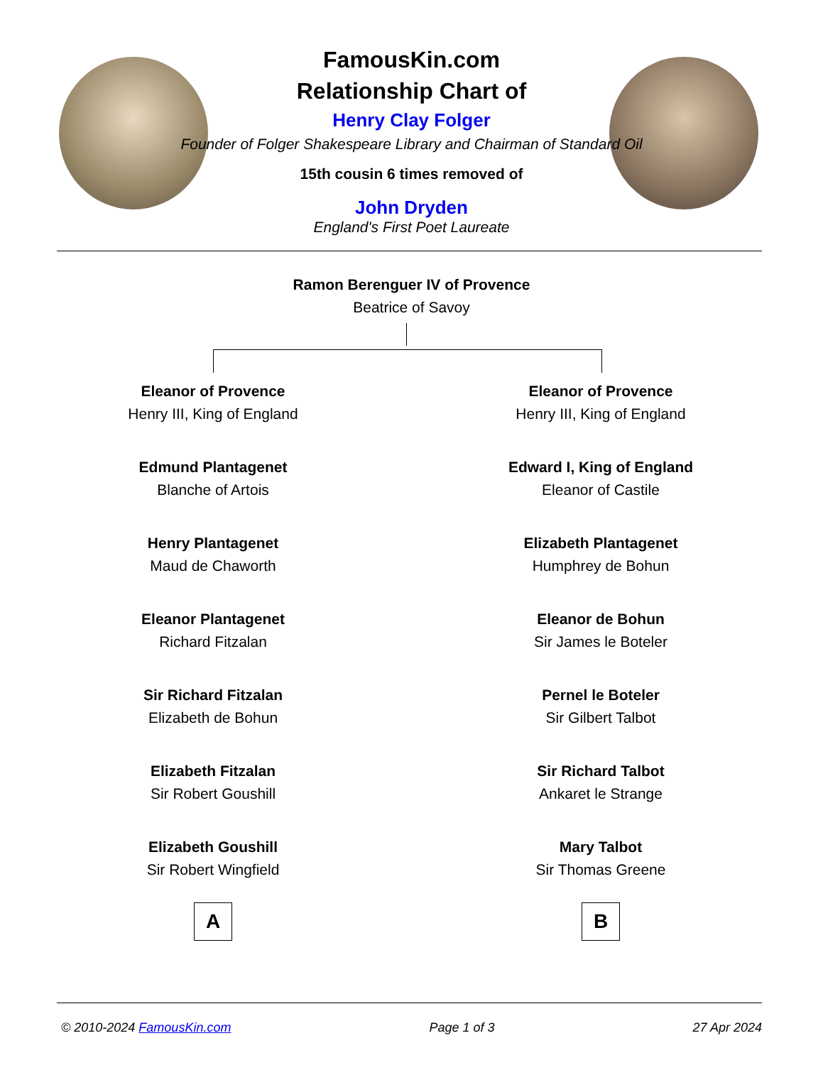FamousKin.com
Relationship Chart of
Henry Clay Folger
Founder of Folger Shakespeare Library and Chairman of Standard Oil
15th cousin 6 times removed of
John Dryden
England's First Poet Laureate
Ramon Berenguer IV of Provence
Beatrice of Savoy
Eleanor of Provence
Henry III, King of England
Edmund Plantagenet
Blanche of Artois
Henry Plantagenet
Maud de Chaworth
Eleanor Plantagenet
Richard Fitzalan
Sir Richard Fitzalan
Elizabeth de Bohun
Elizabeth Fitzalan
Sir Robert Goushill
Elizabeth Goushill
Sir Robert Wingfield
A
Eleanor of Provence
Henry III, King of England
Edward I, King of England
Eleanor of Castile
Elizabeth Plantagenet
Humphrey de Bohun
Eleanor de Bohun
Sir James le Boteler
Pernel le Boteler
Sir Gilbert Talbot
Sir Richard Talbot
Ankaret le Strange
Mary Talbot
Sir Thomas Greene
B
© 2010-2024 FamousKin.com Page 1 of 3 27 Apr 2024